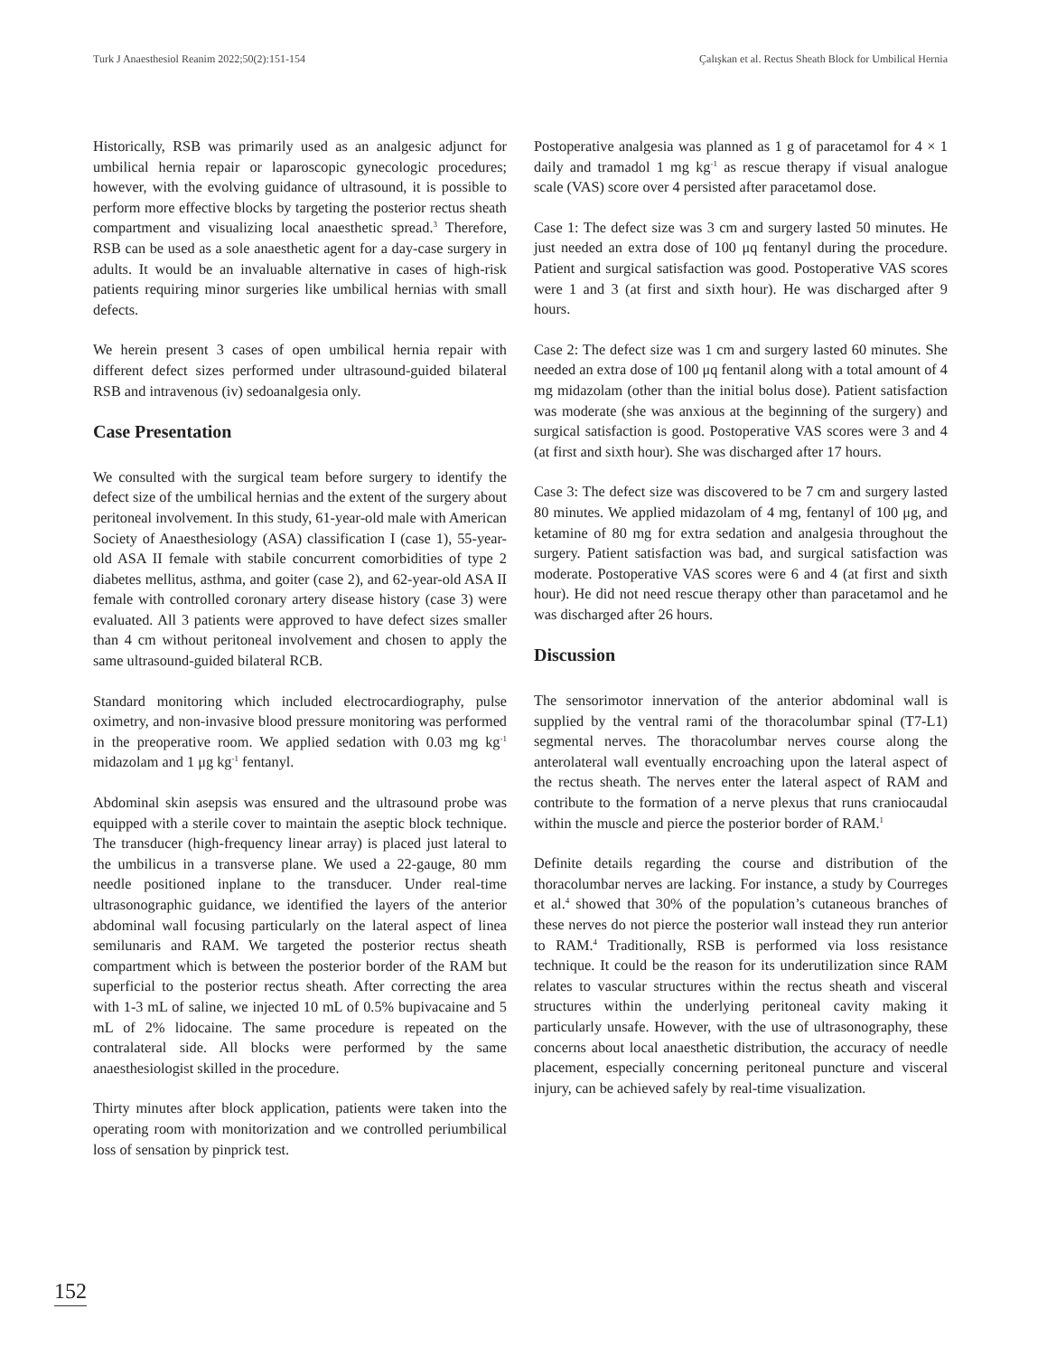Turk J Anaesthesiol Reanim 2022;50(2):151-154 Çalışkan et al. Rectus Sheath Block for Umbilical Hernia
Historically, RSB was primarily used as an analgesic adjunct for umbilical hernia repair or laparoscopic gynecologic procedures; however, with the evolving guidance of ultrasound, it is possible to perform more effective blocks by targeting the posterior rectus sheath compartment and visualizing local anaesthetic spread.<sup>3</sup> Therefore, RSB can be used as a sole anaesthetic agent for a day-case surgery in adults. It would be an invaluable alternative in cases of high-risk patients requiring minor surgeries like umbilical hernias with small defects.
We herein present 3 cases of open umbilical hernia repair with different defect sizes performed under ultrasound-guided bilateral RSB and intravenous (iv) sedoanalgesia only.
Case Presentation
We consulted with the surgical team before surgery to identify the defect size of the umbilical hernias and the extent of the surgery about peritoneal involvement. In this study, 61-year-old male with American Society of Anaesthesiology (ASA) classification I (case 1), 55-year-old ASA II female with stabile concurrent comorbidities of type 2 diabetes mellitus, asthma, and goiter (case 2), and 62-year-old ASA II female with controlled coronary artery disease history (case 3) were evaluated. All 3 patients were approved to have defect sizes smaller than 4 cm without peritoneal involvement and chosen to apply the same ultrasound-guided bilateral RCB.
Standard monitoring which included electrocardiography, pulse oximetry, and non-invasive blood pressure monitoring was performed in the preoperative room. We applied sedation with 0.03 mg kg<sup>-1</sup> midazolam and 1 μg kg<sup>-1</sup> fentanyl.
Abdominal skin asepsis was ensured and the ultrasound probe was equipped with a sterile cover to maintain the aseptic block technique. The transducer (high-frequency linear array) is placed just lateral to the umbilicus in a transverse plane. We used a 22-gauge, 80 mm needle positioned inplane to the transducer. Under real-time ultrasonographic guidance, we identified the layers of the anterior abdominal wall focusing particularly on the lateral aspect of linea semilunaris and RAM. We targeted the posterior rectus sheath compartment which is between the posterior border of the RAM but superficial to the posterior rectus sheath. After correcting the area with 1-3 mL of saline, we injected 10 mL of 0.5% bupivacaine and 5 mL of 2% lidocaine. The same procedure is repeated on the contralateral side. All blocks were performed by the same anaesthesiologist skilled in the procedure.
Thirty minutes after block application, patients were taken into the operating room with monitorization and we controlled periumbilical loss of sensation by pinprick test.
Postoperative analgesia was planned as 1 g of paracetamol for 4 × 1 daily and tramadol 1 mg kg<sup>-1</sup> as rescue therapy if visual analogue scale (VAS) score over 4 persisted after paracetamol dose.
Case 1: The defect size was 3 cm and surgery lasted 50 minutes. He just needed an extra dose of 100 μq fentanyl during the procedure. Patient and surgical satisfaction was good. Postoperative VAS scores were 1 and 3 (at first and sixth hour). He was discharged after 9 hours.
Case 2: The defect size was 1 cm and surgery lasted 60 minutes. She needed an extra dose of 100 μq fentanil along with a total amount of 4 mg midazolam (other than the initial bolus dose). Patient satisfaction was moderate (she was anxious at the beginning of the surgery) and surgical satisfaction is good. Postoperative VAS scores were 3 and 4 (at first and sixth hour). She was discharged after 17 hours.
Case 3: The defect size was discovered to be 7 cm and surgery lasted 80 minutes. We applied midazolam of 4 mg, fentanyl of 100 μg, and ketamine of 80 mg for extra sedation and analgesia throughout the surgery. Patient satisfaction was bad, and surgical satisfaction was moderate. Postoperative VAS scores were 6 and 4 (at first and sixth hour). He did not need rescue therapy other than paracetamol and he was discharged after 26 hours.
Discussion
The sensorimotor innervation of the anterior abdominal wall is supplied by the ventral rami of the thoracolumbar spinal (T7-L1) segmental nerves. The thoracolumbar nerves course along the anterolateral wall eventually encroaching upon the lateral aspect of the rectus sheath. The nerves enter the lateral aspect of RAM and contribute to the formation of a nerve plexus that runs craniocaudal within the muscle and pierce the posterior border of RAM.<sup>1</sup>
Definite details regarding the course and distribution of the thoracolumbar nerves are lacking. For instance, a study by Courreges et al.<sup>4</sup> showed that 30% of the population’s cutaneous branches of these nerves do not pierce the posterior wall instead they run anterior to RAM.<sup>4</sup> Traditionally, RSB is performed via loss resistance technique. It could be the reason for its underutilization since RAM relates to vascular structures within the rectus sheath and visceral structures within the underlying peritoneal cavity making it particularly unsafe. However, with the use of ultrasonography, these concerns about local anaesthetic distribution, the accuracy of needle placement, especially concerning peritoneal puncture and visceral injury, can be achieved safely by real-time visualization.
152